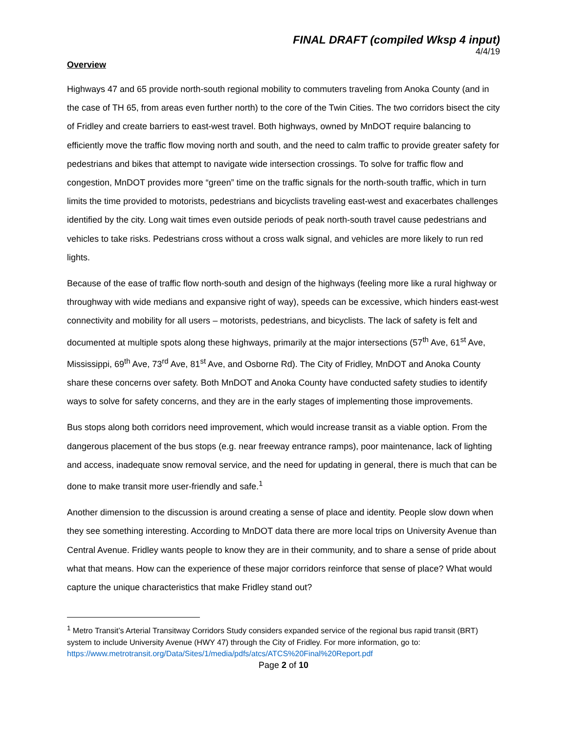FINAL DRAFT (compiled Wksp 4 input)
4/4/19
Overview
Highways 47 and 65 provide north-south regional mobility to commuters traveling from Anoka County (and in the case of TH 65, from areas even further north) to the core of the Twin Cities. The two corridors bisect the city of Fridley and create barriers to east-west travel. Both highways, owned by MnDOT require balancing to efficiently move the traffic flow moving north and south, and the need to calm traffic to provide greater safety for pedestrians and bikes that attempt to navigate wide intersection crossings. To solve for traffic flow and congestion, MnDOT provides more “green” time on the traffic signals for the north-south traffic, which in turn limits the time provided to motorists, pedestrians and bicyclists traveling east-west and exacerbates challenges identified by the city. Long wait times even outside periods of peak north-south travel cause pedestrians and vehicles to take risks. Pedestrians cross without a cross walk signal, and vehicles are more likely to run red lights.
Because of the ease of traffic flow north-south and design of the highways (feeling more like a rural highway or throughway with wide medians and expansive right of way), speeds can be excessive, which hinders east-west connectivity and mobility for all users – motorists, pedestrians, and bicyclists. The lack of safety is felt and documented at multiple spots along these highways, primarily at the major intersections (57<sup>th</sup> Ave, 61<sup>st</sup> Ave, Mississippi, 69<sup>th</sup> Ave, 73<sup>rd</sup> Ave, 81<sup>st</sup> Ave, and Osborne Rd). The City of Fridley, MnDOT and Anoka County share these concerns over safety. Both MnDOT and Anoka County have conducted safety studies to identify ways to solve for safety concerns, and they are in the early stages of implementing those improvements.
Bus stops along both corridors need improvement, which would increase transit as a viable option. From the dangerous placement of the bus stops (e.g. near freeway entrance ramps), poor maintenance, lack of lighting and access, inadequate snow removal service, and the need for updating in general, there is much that can be done to make transit more user-friendly and safe.<sup>1</sup>
Another dimension to the discussion is around creating a sense of place and identity. People slow down when they see something interesting. According to MnDOT data there are more local trips on University Avenue than Central Avenue. Fridley wants people to know they are in their community, and to share a sense of pride about what that means. How can the experience of these major corridors reinforce that sense of place? What would capture the unique characteristics that make Fridley stand out?
<sup>1</sup> Metro Transit’s Arterial Transitway Corridors Study considers expanded service of the regional bus rapid transit (BRT) system to include University Avenue (HWY 47) through the City of Fridley. For more information, go to: https://www.metrotransit.org/Data/Sites/1/media/pdfs/atcs/ATCS%20Final%20Report.pdf
Page 2 of 10